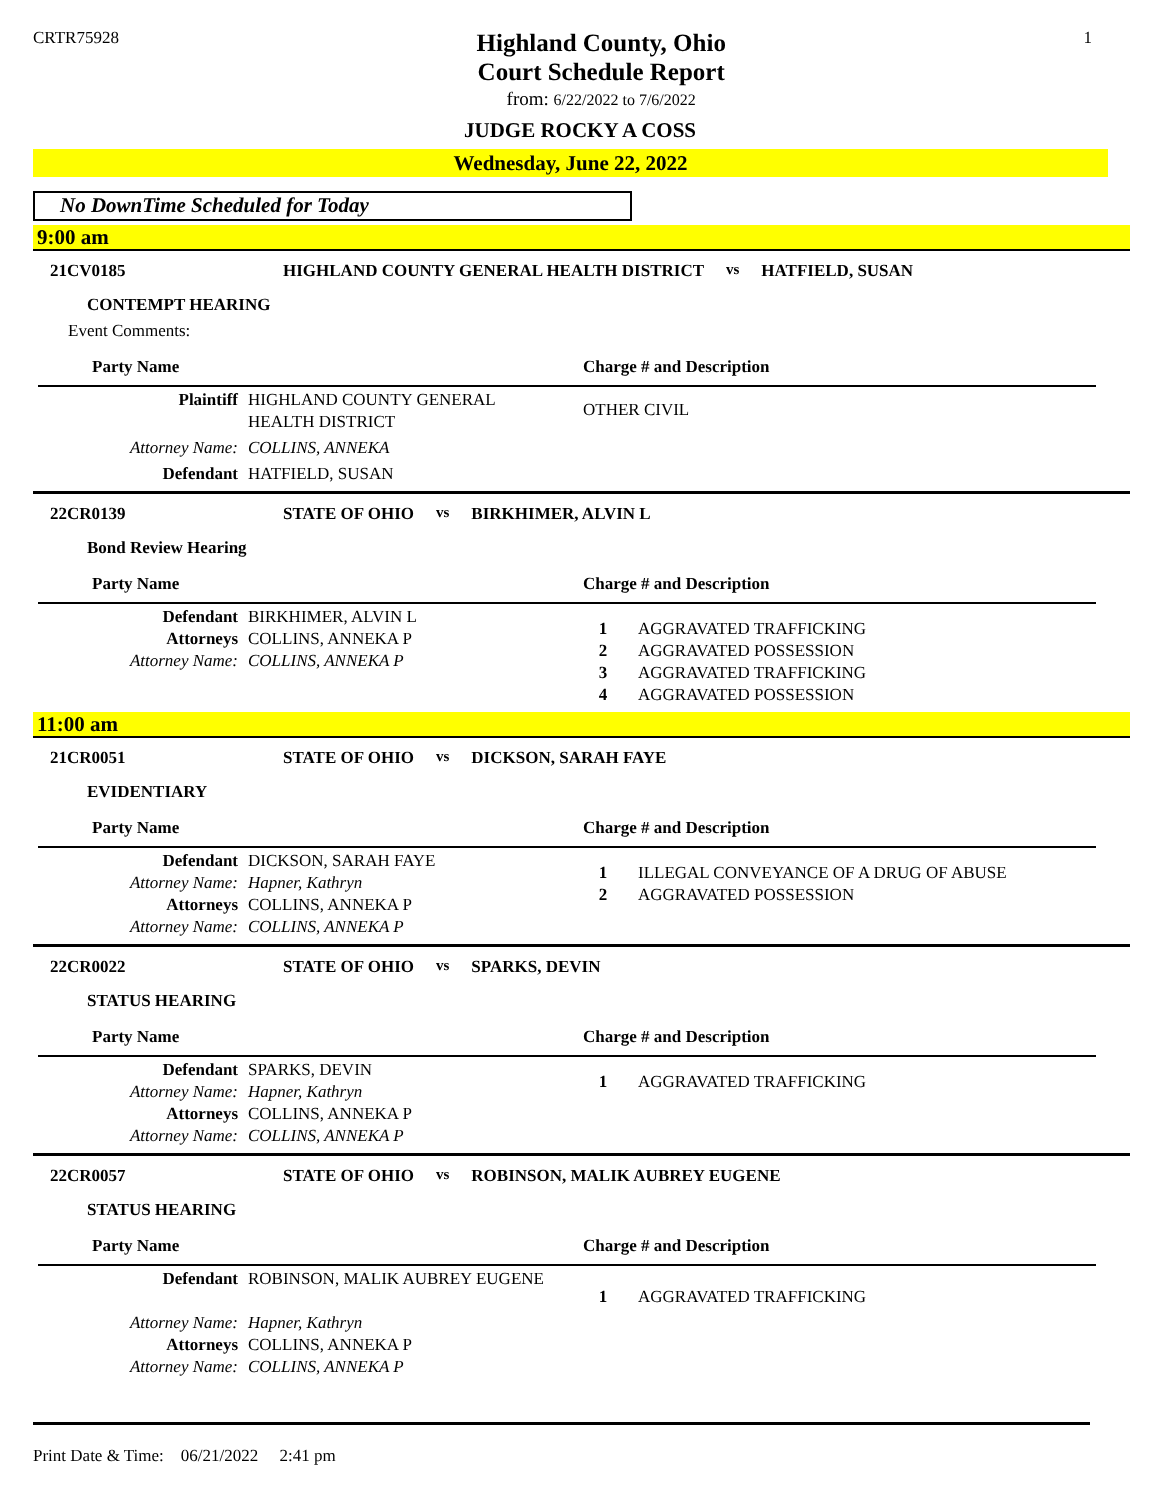CRTR75928
Highland County, Ohio
Court Schedule Report
from: 6/22/2022 to 7/6/2022
1
JUDGE ROCKY A COSS
Wednesday, June 22, 2022
No DownTime Scheduled for Today
9:00 am
21CV0185 HIGHLAND COUNTY GENERAL HEALTH DISTRICT vs HATFIELD, SUSAN
CONTEMPT HEARING
Event Comments:
| Party Name | | Charge # and Description |
| --- | --- | --- |
| Plaintiff | HIGHLAND COUNTY GENERAL HEALTH DISTRICT | OTHER CIVIL |
| Attorney Name: | COLLINS, ANNEKA | |
| Defendant | HATFIELD, SUSAN | |
22CR0139 STATE OF OHIO vs BIRKHIMER, ALVIN L
Bond Review Hearing
| Party Name | | Charge # and Description | |
| --- | --- | --- | --- |
| Defendant Attorneys Attorney Name: | BIRKHIMER, ALVIN L COLLINS, ANNEKA P COLLINS, ANNEKA P | 1 2 3 4 | AGGRAVATED TRAFFICKING AGGRAVATED POSSESSION AGGRAVATED TRAFFICKING AGGRAVATED POSSESSION |
11:00 am
21CR0051 STATE OF OHIO vs DICKSON, SARAH FAYE
EVIDENTIARY
| Party Name | | Charge # and Description | |
| --- | --- | --- | --- |
| Defendant Attorney Name: Attorneys Attorney Name: | DICKSON, SARAH FAYE Hapner, Kathryn COLLINS, ANNEKA P COLLINS, ANNEKA P | 1 2 | ILLEGAL CONVEYANCE OF A DRUG OF ABUSE AGGRAVATED POSSESSION |
22CR0022 STATE OF OHIO vs SPARKS, DEVIN
STATUS HEARING
| Party Name | | Charge # and Description | |
| --- | --- | --- | --- |
| Defendant Attorney Name: Attorneys Attorney Name: | SPARKS, DEVIN Hapner, Kathryn COLLINS, ANNEKA P COLLINS, ANNEKA P | 1 | AGGRAVATED TRAFFICKING |
22CR0057 STATE OF OHIO vs ROBINSON, MALIK AUBREY EUGENE
STATUS HEARING
| Party Name | | Charge # and Description | |
| --- | --- | --- | --- |
| Defendant Attorney Name: Attorneys Attorney Name: | ROBINSON, MALIK AUBREY EUGENE Hapner, Kathryn COLLINS, ANNEKA P COLLINS, ANNEKA P | 1 | AGGRAVATED TRAFFICKING |
Print Date & Time: 06/21/2022 2:41 pm